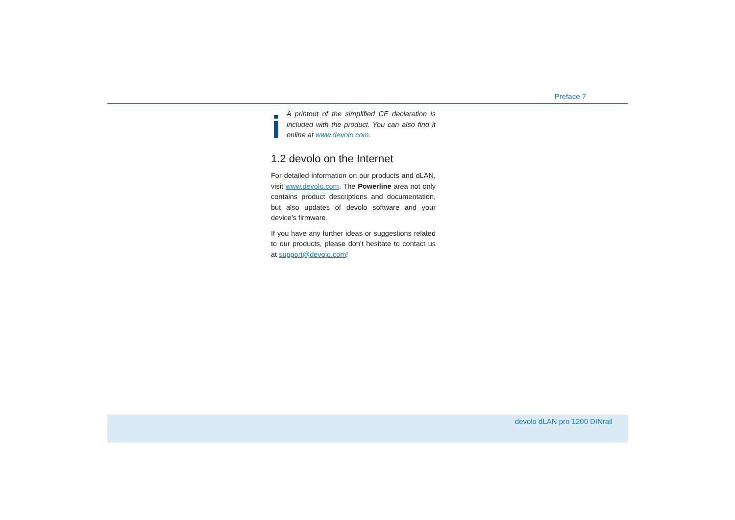Preface 7
A printout of the simplified CE declaration is included with the product. You can also find it online at www.devolo.com.
1.2 devolo on the Internet
For detailed information on our products and dLAN, visit www.devolo.com. The Powerline area not only contains product descriptions and documentation, but also updates of devolo software and your device's firmware.
If you have any further ideas or suggestions related to our products, please don't hesitate to contact us at support@devolo.com!
devolo dLAN pro 1200 DINrail